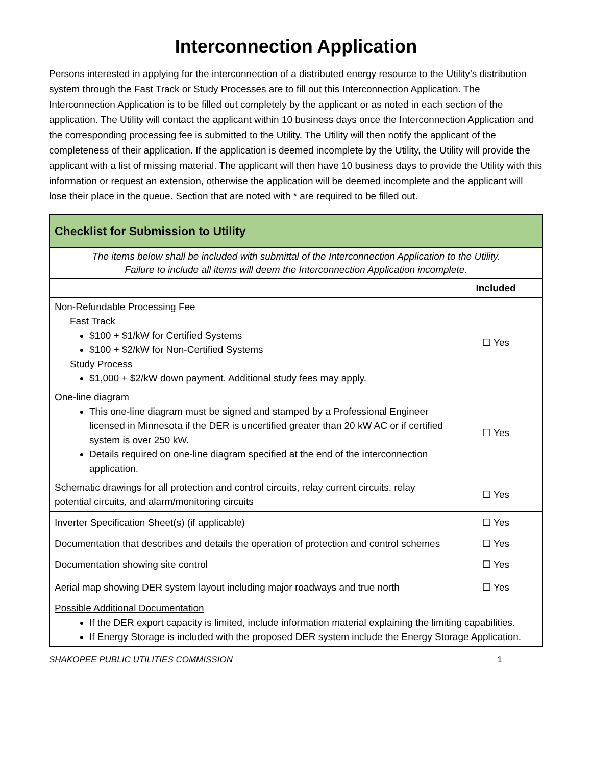Interconnection Application
Persons interested in applying for the interconnection of a distributed energy resource to the Utility’s distribution system through the Fast Track or Study Processes are to fill out this Interconnection Application. The Interconnection Application is to be filled out completely by the applicant or as noted in each section of the application. The Utility will contact the applicant within 10 business days once the Interconnection Application and the corresponding processing fee is submitted to the Utility. The Utility will then notify the applicant of the completeness of their application. If the application is deemed incomplete by the Utility, the Utility will provide the applicant with a list of missing material. The applicant will then have 10 business days to provide the Utility with this information or request an extension, otherwise the application will be deemed incomplete and the applicant will lose their place in the queue. Section that are noted with * are required to be filled out.
| Checklist for Submission to Utility | |
| The items below shall be included with submittal of the Interconnection Application to the Utility. Failure to include all items will deem the Interconnection Application incomplete. | |
| | Included |
| Non-Refundable Processing Fee Fast Track $100 + $1/kW for Certified Systems $100 + $2/kW for Non-Certified Systems Study Process $1,000 + $2/kW down payment. Additional study fees may apply. | ☐ Yes |
| One-line diagram This one-line diagram must be signed and stamped by a Professional Engineer licensed in Minnesota if the DER is uncertified greater than 20 kW AC or if certified system is over 250 kW. Details required on one-line diagram specified at the end of the interconnection application. | ☐ Yes |
| Schematic drawings for all protection and control circuits, relay current circuits, relay potential circuits, and alarm/monitoring circuits | ☐ Yes |
| Inverter Specification Sheet(s) (if applicable) | ☐ Yes |
| Documentation that describes and details the operation of protection and control schemes | ☐ Yes |
| Documentation showing site control | ☐ Yes |
| Aerial map showing DER system layout including major roadways and true north | ☐ Yes |
| Possible Additional Documentation If the DER export capacity is limited, include information material explaining the limiting capabilities. If Energy Storage is included with the proposed DER system include the Energy Storage Application. | |
SHAKOPEE PUBLIC UTILITIES COMMISSION 1